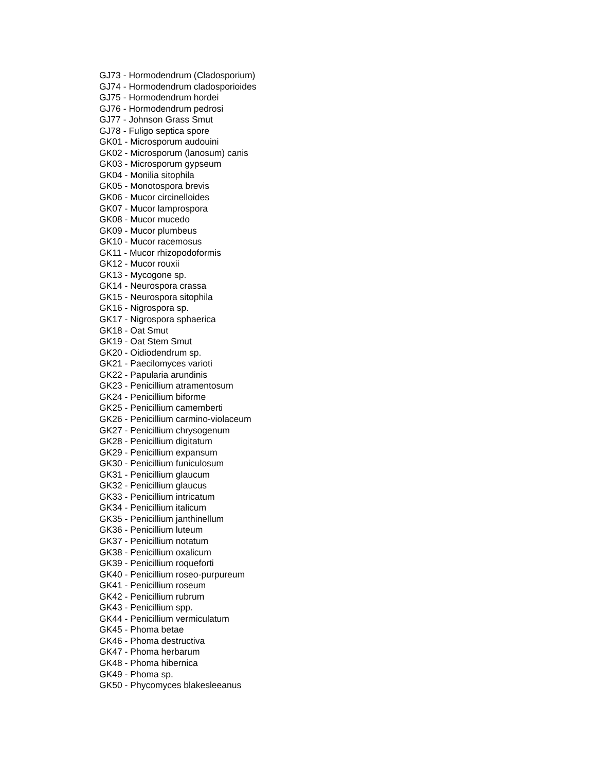GJ73 - Hormodendrum (Cladosporium)
GJ74 - Hormodendrum cladosporioides
GJ75 - Hormodendrum hordei
GJ76 - Hormodendrum pedrosi
GJ77 - Johnson Grass Smut
GJ78 - Fuligo septica spore
GK01 - Microsporum audouini
GK02 - Microsporum (lanosum) canis
GK03 - Microsporum gypseum
GK04 - Monilia sitophila
GK05 - Monotospora brevis
GK06 - Mucor circinelloides
GK07 - Mucor lamprospora
GK08 - Mucor mucedo
GK09 - Mucor plumbeus
GK10 - Mucor racemosus
GK11 - Mucor rhizopodoformis
GK12 - Mucor rouxii
GK13 - Mycogone sp.
GK14 - Neurospora crassa
GK15 - Neurospora sitophila
GK16 - Nigrospora sp.
GK17 - Nigrospora sphaerica
GK18 - Oat Smut
GK19 - Oat Stem Smut
GK20 - Oidiodendrum sp.
GK21 - Paecilomyces varioti
GK22 - Papularia arundinis
GK23 - Penicillium atramentosum
GK24 - Penicillium biforme
GK25 - Penicillium camemberti
GK26 - Penicillium carmino-violaceum
GK27 - Penicillium chrysogenum
GK28 - Penicillium digitatum
GK29 - Penicillium expansum
GK30 - Penicillium funiculosum
GK31 - Penicillium glaucum
GK32 - Penicillium glaucus
GK33 - Penicillium intricatum
GK34 - Penicillium italicum
GK35 - Penicillium janthinellum
GK36 - Penicillium luteum
GK37 - Penicillium notatum
GK38 - Penicillium oxalicum
GK39 - Penicillium roqueforti
GK40 - Penicillium roseo-purpureum
GK41 - Penicillium roseum
GK42 - Penicillium rubrum
GK43 - Penicillium spp.
GK44 - Penicillium vermiculatum
GK45 - Phoma betae
GK46 - Phoma destructiva
GK47 - Phoma herbarum
GK48 - Phoma hibernica
GK49 - Phoma sp.
GK50 - Phycomyces blakesleeanus